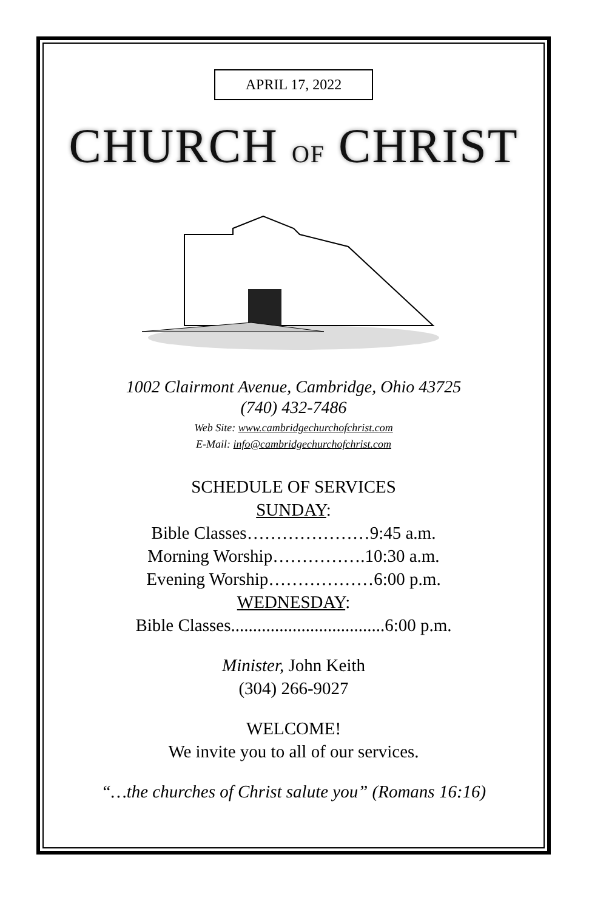APRIL 17, 2022
CHURCH OF CHRIST
1002 Clairmont Avenue, Cambridge, Ohio 43725
(740) 432-7486
Web Site: www.cambridgechurchofchrist.com
E-Mail: info@cambridgechurchofchrist.com
SCHEDULE OF SERVICES
SUNDAY:
Bible Classes…………………9:45 a.m.
Morning Worship…………….10:30 a.m.
Evening Worship………………6:00 p.m.
WEDNESDAY:
Bible Classes...................................6:00 p.m.
Minister, John Keith
(304) 266-9027
WELCOME!
We invite you to all of our services.
“…the churches of Christ salute you” (Romans 16:16)